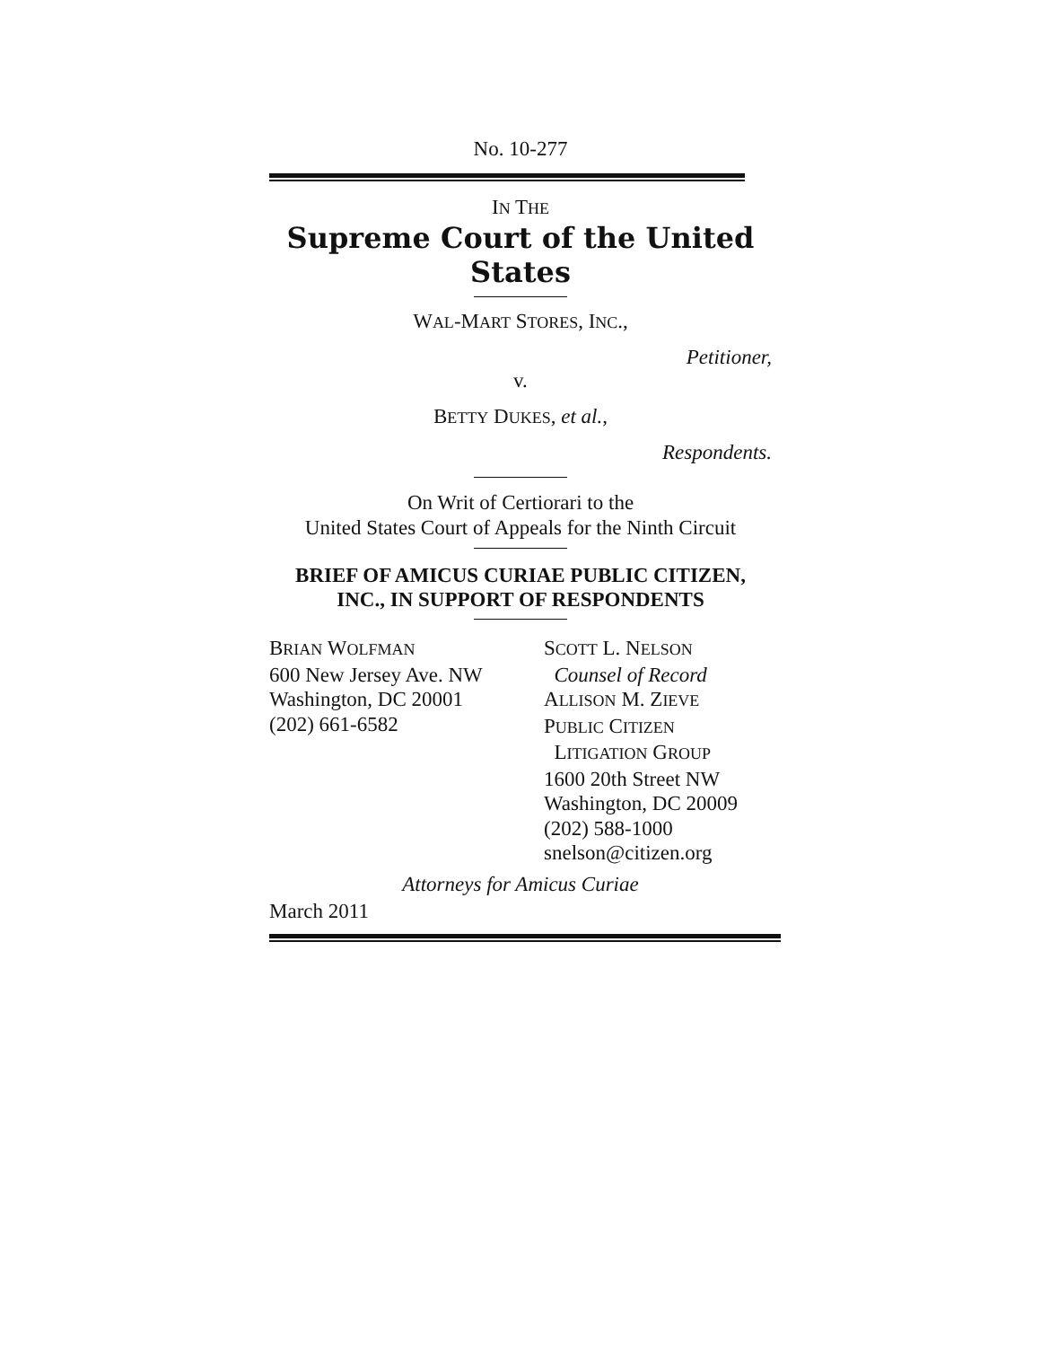No. 10-277
IN THE
Supreme Court of the United States
WAL-MART STORES, INC.,
Petitioner,
v.
BETTY DUKES, et al.,
Respondents.
On Writ of Certiorari to the
United States Court of Appeals for the Ninth Circuit
BRIEF OF AMICUS CURIAE PUBLIC CITIZEN,
INC., IN SUPPORT OF RESPONDENTS
BRIAN WOLFMAN
600 New Jersey Ave. NW
Washington, DC 20001
(202) 661-6582
SCOTT L. NELSON
Counsel of Record
ALLISON M. ZIEVE
PUBLIC CITIZEN
LITIGATION GROUP
1600 20th Street NW
Washington, DC 20009
(202) 588-1000
snelson@citizen.org
Attorneys for Amicus Curiae
March 2011